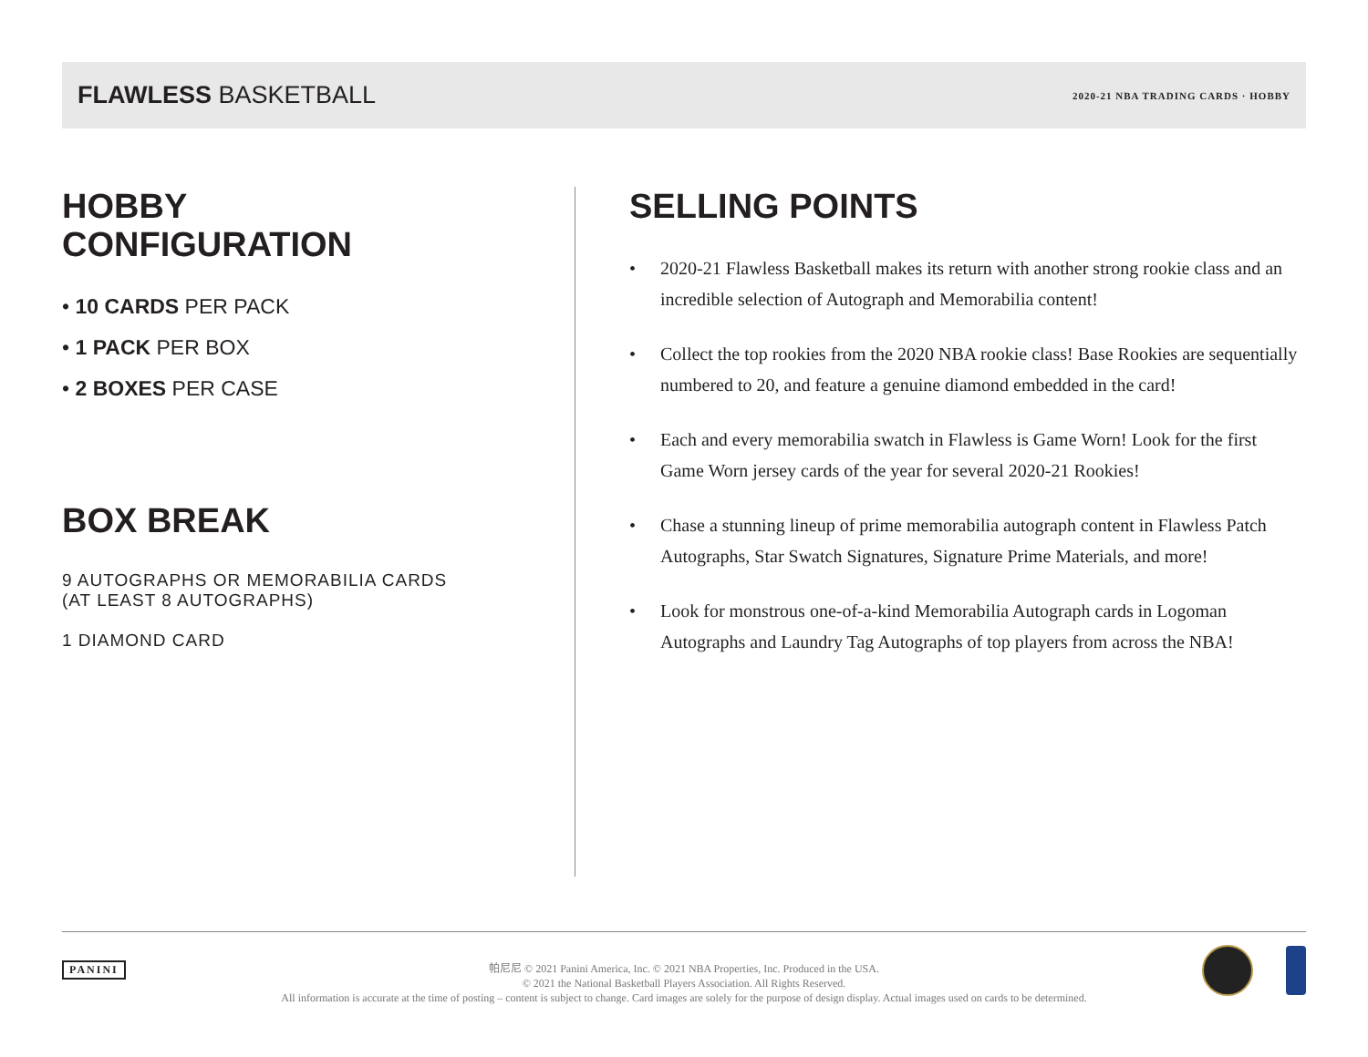FLAWLESS BASKETBALL
2020-21 NBA TRADING CARDS · HOBBY
HOBBY
CONFIGURATION
• 10 CARDS PER PACK
• 1 PACK PER BOX
• 2 BOXES PER CASE
BOX BREAK
9 AUTOGRAPHS OR MEMORABILIA CARDS
(AT LEAST 8 AUTOGRAPHS)
1 DIAMOND CARD
SELLING POINTS
• 2020-21 Flawless Basketball makes its return with another strong rookie class and an incredible selection of Autograph and Memorabilia content!
• Collect the top rookies from the 2020 NBA rookie class! Base Rookies are sequentially numbered to 20, and feature a genuine diamond embedded in the card!
• Each and every memorabilia swatch in Flawless is Game Worn! Look for the first Game Worn jersey cards of the year for several 2020-21 Rookies!
• Chase a stunning lineup of prime memorabilia autograph content in Flawless Patch Autographs, Star Swatch Signatures, Signature Prime Materials, and more!
• Look for monstrous one-of-a-kind Memorabilia Autograph cards in Logoman Autographs and Laundry Tag Autographs of top players from across the NBA!
PANINI
帕尼尼 © 2021 Panini America, Inc. © 2021 NBA Properties, Inc. Produced in the USA.
© 2021 the National Basketball Players Association. All Rights Reserved.
All information is accurate at the time of posting – content is subject to change. Card images are solely for the purpose of design display. Actual images used on cards to be determined.